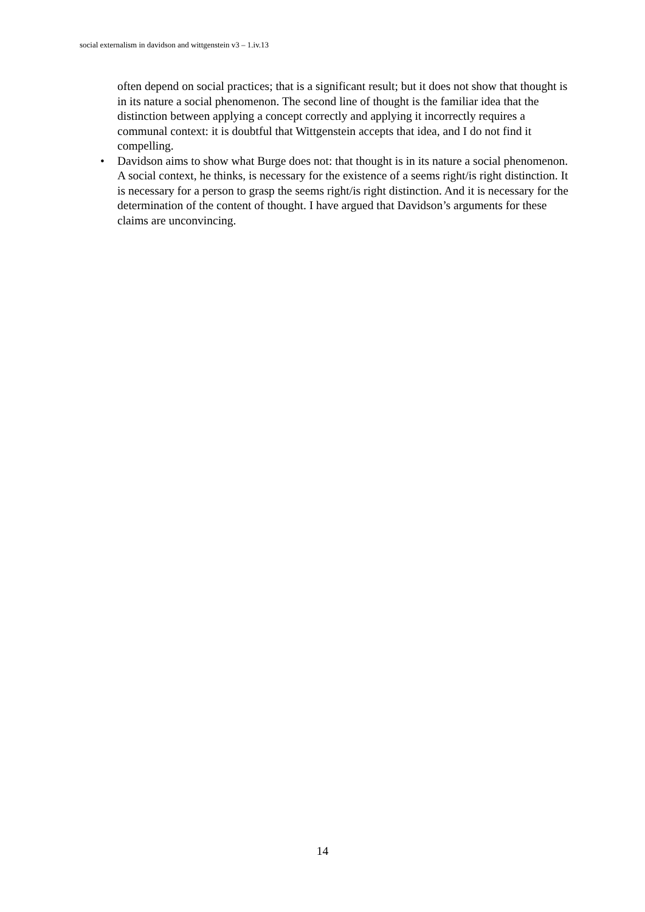social externalism in davidson and wittgenstein v3 – 1.iv.13
often depend on social practices; that is a significant result; but it does not show that thought is in its nature a social phenomenon. The second line of thought is the familiar idea that the distinction between applying a concept correctly and applying it incorrectly requires a communal context: it is doubtful that Wittgenstein accepts that idea, and I do not find it compelling.
• Davidson aims to show what Burge does not: that thought is in its nature a social phenomenon. A social context, he thinks, is necessary for the existence of a seems right/is right distinction. It is necessary for a person to grasp the seems right/is right distinction. And it is necessary for the determination of the content of thought. I have argued that Davidson’s arguments for these claims are unconvincing.
14